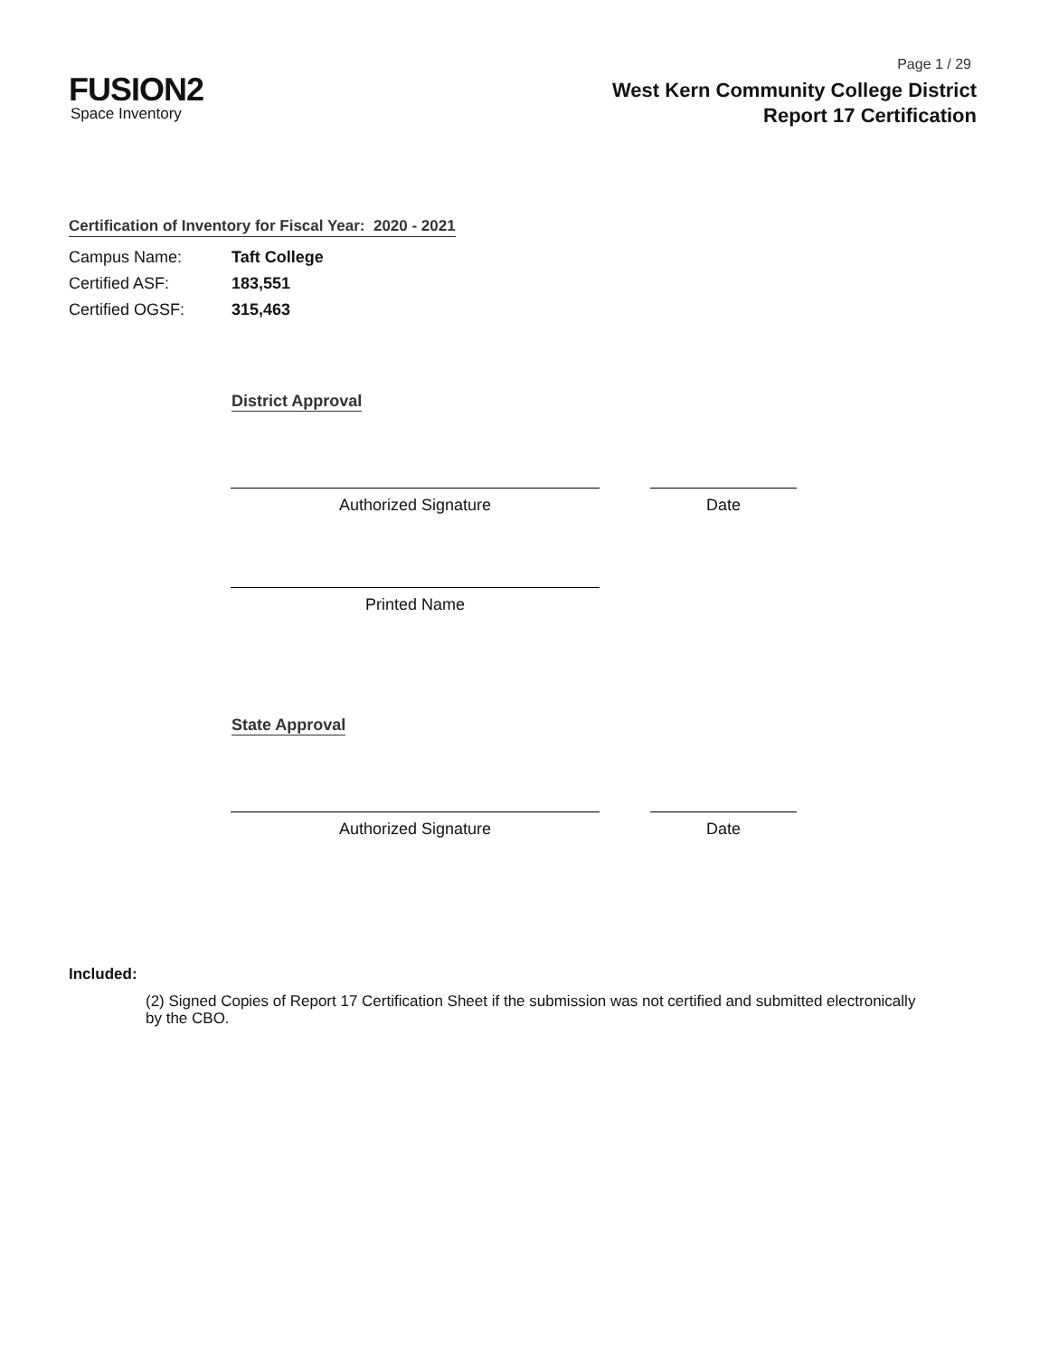Page 1 / 29
FUSION2
Space Inventory
West Kern Community College District
Report 17 Certification
Certification of Inventory for Fiscal Year: 2020 - 2021
Campus Name: Taft College
Certified ASF: 183,551
Certified OGSF: 315,463
District Approval
Authorized Signature Date
Printed Name
State Approval
Authorized Signature Date
Included:
(2) Signed Copies of Report 17 Certification Sheet if the submission was not certified and submitted electronically by the CBO.